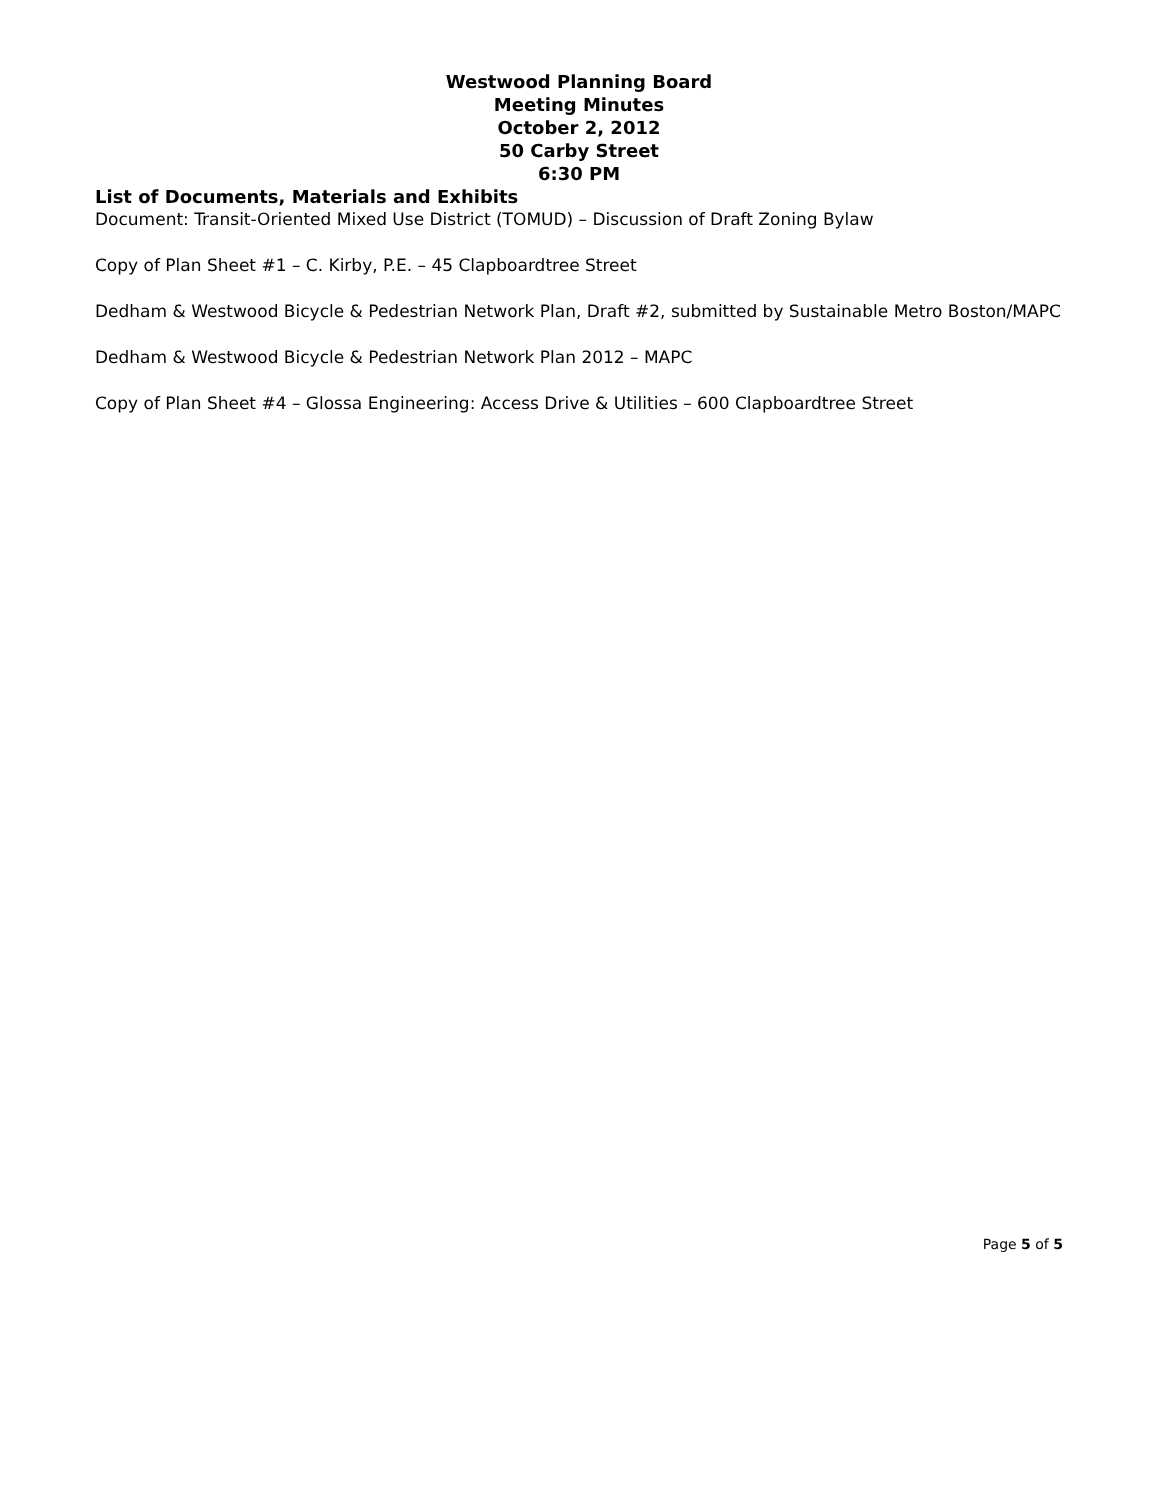Westwood Planning Board
Meeting Minutes
October 2, 2012
50 Carby Street
6:30 PM
List of Documents, Materials and Exhibits
Document: Transit-Oriented Mixed Use District (TOMUD) – Discussion of Draft Zoning Bylaw
Copy of Plan Sheet #1 – C. Kirby, P.E. – 45 Clapboardtree Street
Dedham & Westwood Bicycle & Pedestrian Network Plan, Draft #2, submitted by Sustainable Metro Boston/MAPC
Dedham & Westwood Bicycle & Pedestrian Network Plan 2012 – MAPC
Copy of Plan Sheet #4 – Glossa Engineering: Access Drive & Utilities – 600 Clapboardtree Street
Page 5 of 5